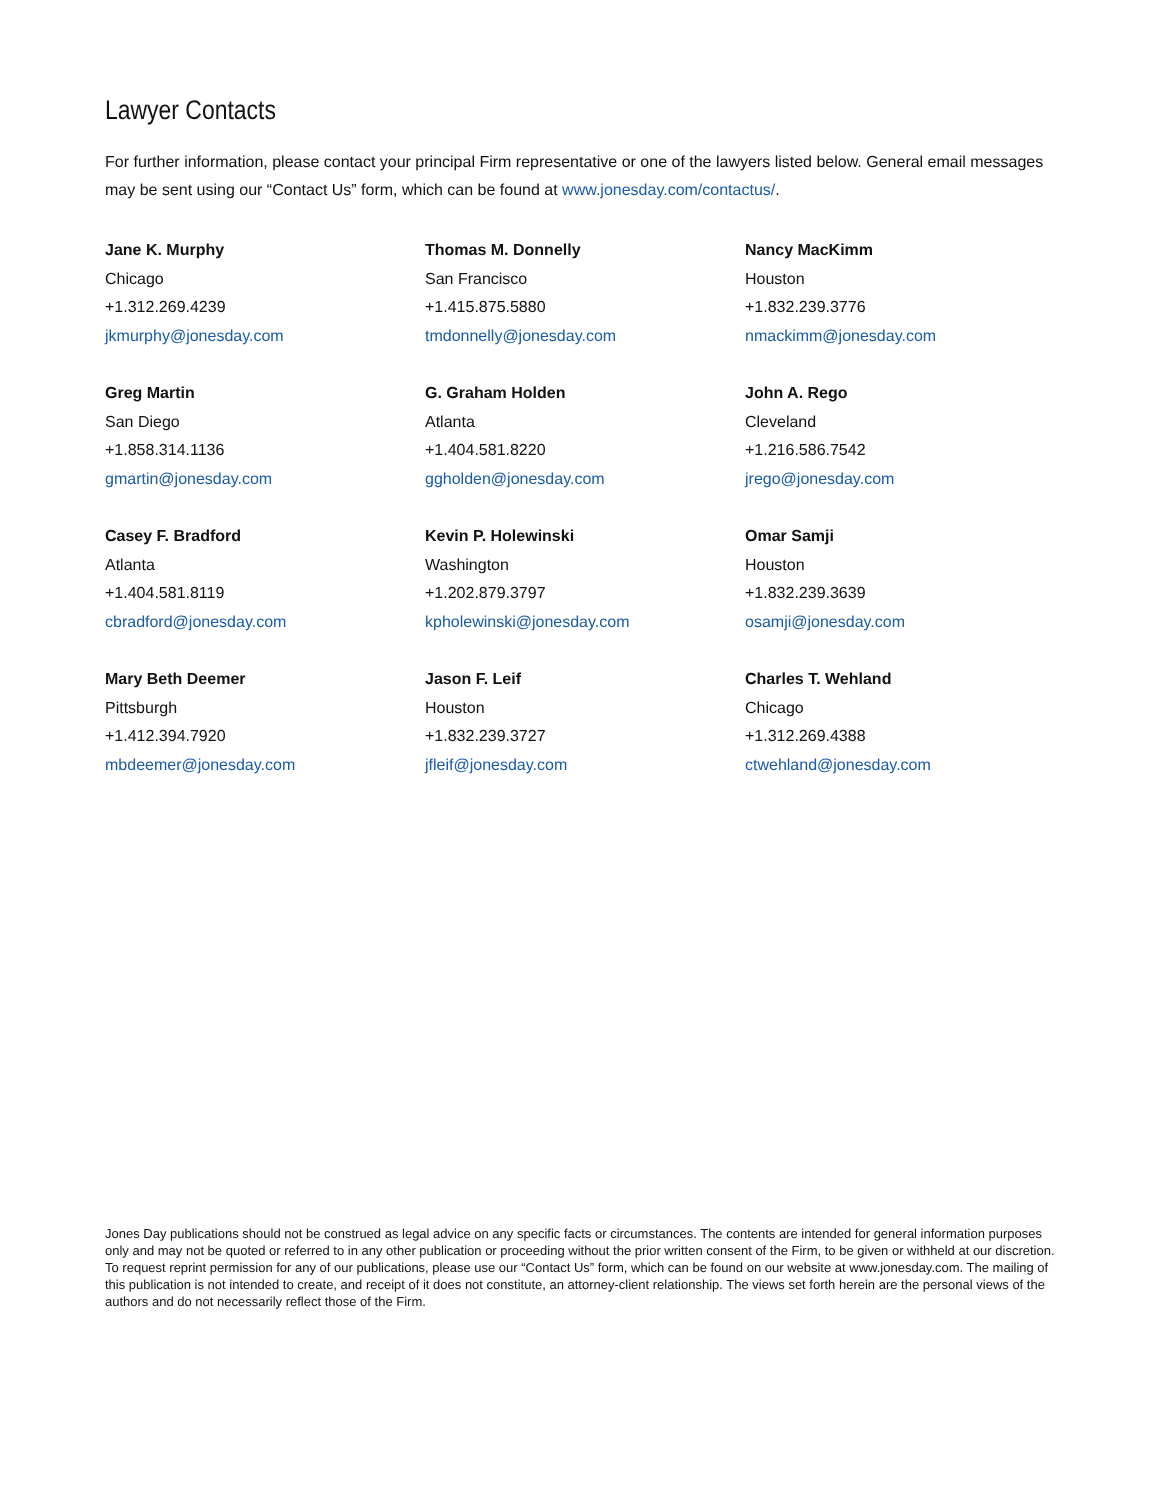Lawyer Contacts
For further information, please contact your principal Firm representative or one of the lawyers listed below. General email messages may be sent using our “Contact Us” form, which can be found at www.jonesday.com/contactus/.
Jane K. Murphy
Chicago
+1.312.269.4239
jkmurphy@jonesday.com
Thomas M. Donnelly
San Francisco
+1.415.875.5880
tmdonnelly@jonesday.com
Nancy MacKimm
Houston
+1.832.239.3776
nmackimm@jonesday.com
Greg Martin
San Diego
+1.858.314.1136
gmartin@jonesday.com
G. Graham Holden
Atlanta
+1.404.581.8220
ggholden@jonesday.com
John A. Rego
Cleveland
+1.216.586.7542
jrego@jonesday.com
Casey F. Bradford
Atlanta
+1.404.581.8119
cbradford@jonesday.com
Kevin P. Holewinski
Washington
+1.202.879.3797
kpholewinski@jonesday.com
Omar Samji
Houston
+1.832.239.3639
osamji@jonesday.com
Mary Beth Deemer
Pittsburgh
+1.412.394.7920
mbdeemer@jonesday.com
Jason F. Leif
Houston
+1.832.239.3727
jfleif@jonesday.com
Charles T. Wehland
Chicago
+1.312.269.4388
ctwehland@jonesday.com
Jones Day publications should not be construed as legal advice on any specific facts or circumstances. The contents are intended for general information purposes only and may not be quoted or referred to in any other publication or proceeding without the prior written consent of the Firm, to be given or withheld at our discretion. To request reprint permission for any of our publications, please use our “Contact Us” form, which can be found on our website at www.jonesday.com. The mailing of this publication is not intended to create, and receipt of it does not constitute, an attorney-client relationship. The views set forth herein are the personal views of the authors and do not necessarily reflect those of the Firm.